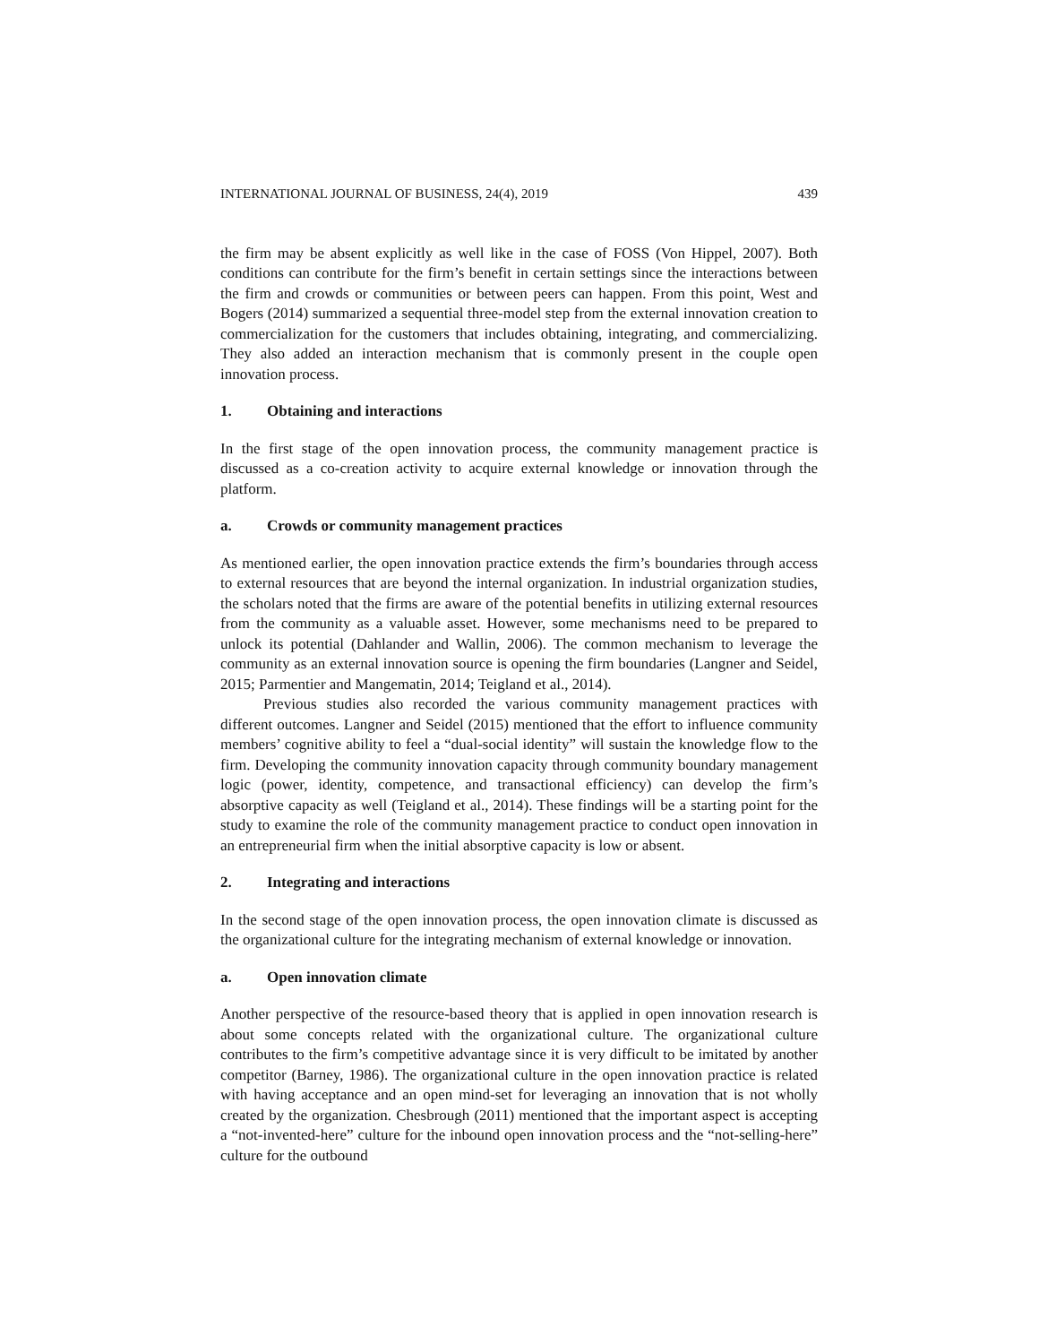INTERNATIONAL JOURNAL OF BUSINESS, 24(4), 2019 439
the firm may be absent explicitly as well like in the case of FOSS (Von Hippel, 2007). Both conditions can contribute for the firm’s benefit in certain settings since the interactions between the firm and crowds or communities or between peers can happen. From this point, West and Bogers (2014) summarized a sequential three-model step from the external innovation creation to commercialization for the customers that includes obtaining, integrating, and commercializing. They also added an interaction mechanism that is commonly present in the couple open innovation process.
1. Obtaining and interactions
In the first stage of the open innovation process, the community management practice is discussed as a co-creation activity to acquire external knowledge or innovation through the platform.
a. Crowds or community management practices
As mentioned earlier, the open innovation practice extends the firm’s boundaries through access to external resources that are beyond the internal organization. In industrial organization studies, the scholars noted that the firms are aware of the potential benefits in utilizing external resources from the community as a valuable asset. However, some mechanisms need to be prepared to unlock its potential (Dahlander and Wallin, 2006). The common mechanism to leverage the community as an external innovation source is opening the firm boundaries (Langner and Seidel, 2015; Parmentier and Mangematin, 2014; Teigland et al., 2014).
Previous studies also recorded the various community management practices with different outcomes. Langner and Seidel (2015) mentioned that the effort to influence community members’ cognitive ability to feel a “dual-social identity” will sustain the knowledge flow to the firm. Developing the community innovation capacity through community boundary management logic (power, identity, competence, and transactional efficiency) can develop the firm’s absorptive capacity as well (Teigland et al., 2014). These findings will be a starting point for the study to examine the role of the community management practice to conduct open innovation in an entrepreneurial firm when the initial absorptive capacity is low or absent.
2. Integrating and interactions
In the second stage of the open innovation process, the open innovation climate is discussed as the organizational culture for the integrating mechanism of external knowledge or innovation.
a. Open innovation climate
Another perspective of the resource-based theory that is applied in open innovation research is about some concepts related with the organizational culture. The organizational culture contributes to the firm’s competitive advantage since it is very difficult to be imitated by another competitor (Barney, 1986). The organizational culture in the open innovation practice is related with having acceptance and an open mind-set for leveraging an innovation that is not wholly created by the organization. Chesbrough (2011) mentioned that the important aspect is accepting a “not-invented-here” culture for the inbound open innovation process and the “not-selling-here” culture for the outbound